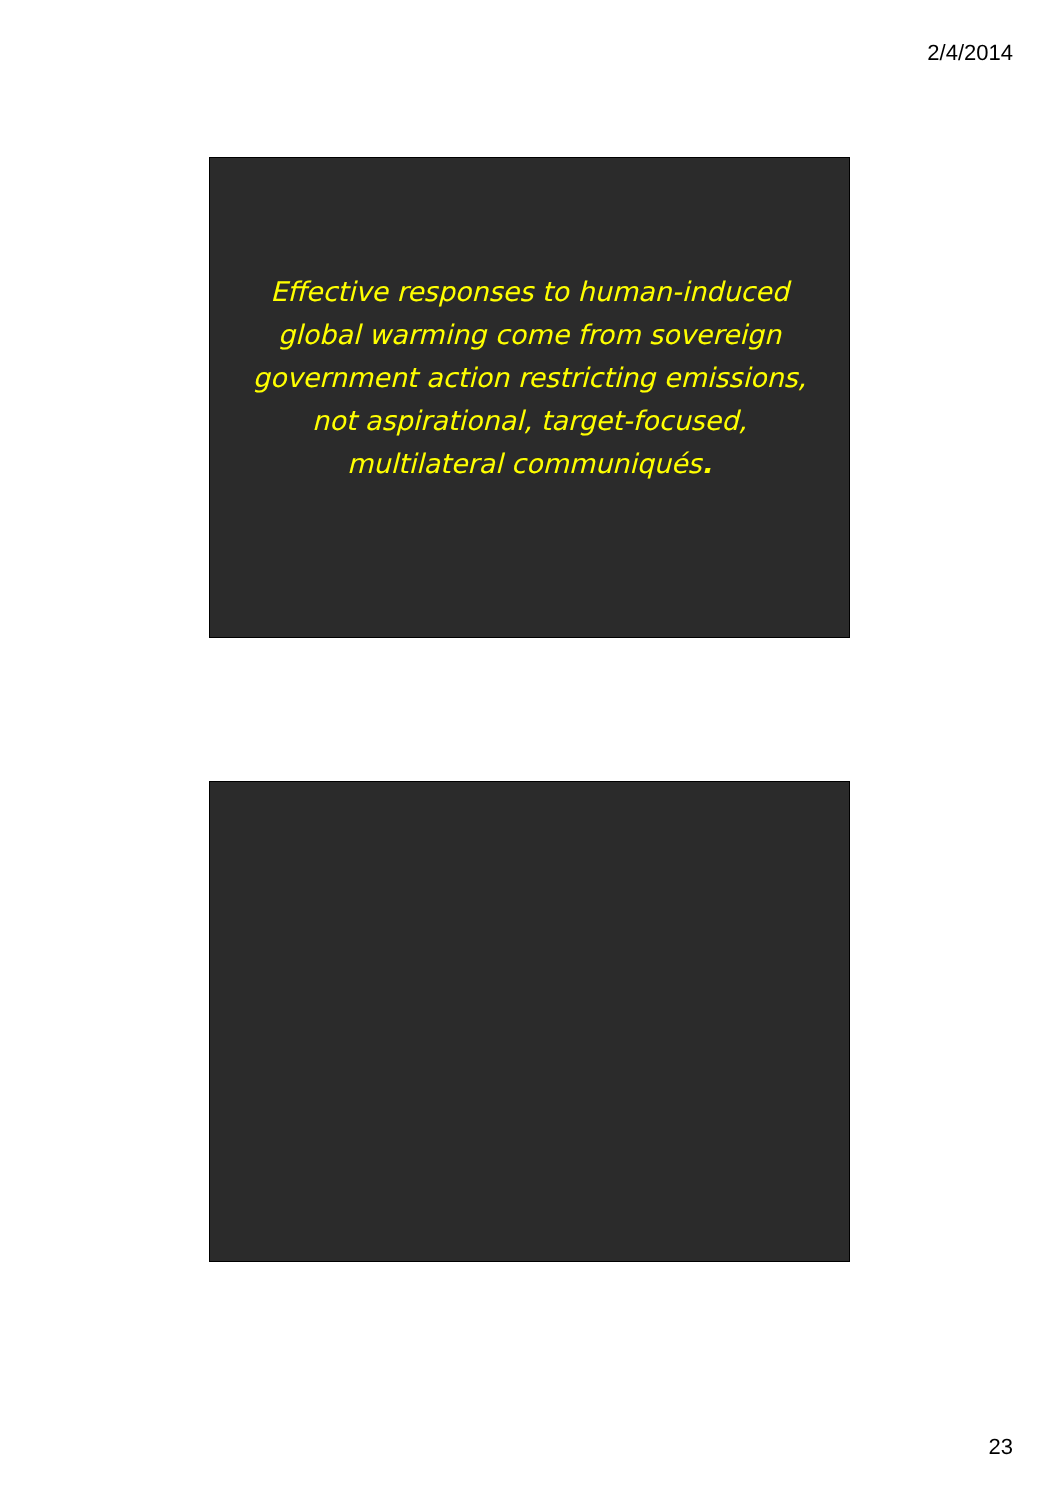2/4/2014
Effective responses to human-induced
global warming come from sovereign
government action restricting emissions,
not aspirational, target-focused,
multilateral communiqués.
23